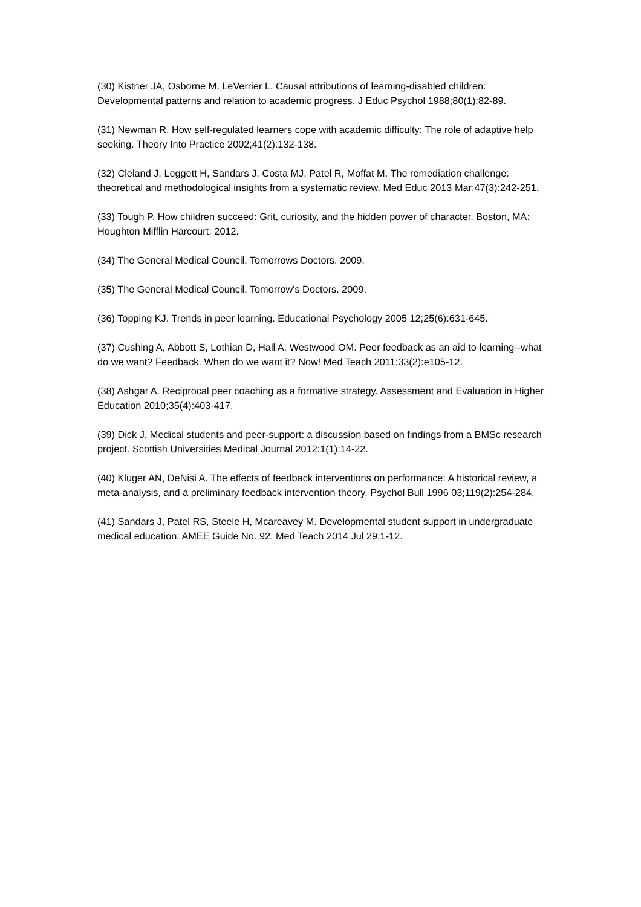(30) Kistner JA, Osborne M, LeVerrier L. Causal attributions of learning-disabled children: Developmental patterns and relation to academic progress. J Educ Psychol 1988;80(1):82-89.
(31) Newman R. How self-regulated learners cope with academic difficulty: The role of adaptive help seeking. Theory Into Practice 2002;41(2):132-138.
(32) Cleland J, Leggett H, Sandars J, Costa MJ, Patel R, Moffat M. The remediation challenge: theoretical and methodological insights from a systematic review. Med Educ 2013 Mar;47(3):242-251.
(33) Tough P. How children succeed: Grit, curiosity, and the hidden power of character. Boston, MA: Houghton Mifflin Harcourt; 2012.
(34) The General Medical Council. Tomorrows Doctors. 2009.
(35) The General Medical Council. Tomorrow's Doctors. 2009.
(36) Topping KJ. Trends in peer learning. Educational Psychology 2005 12;25(6):631-645.
(37) Cushing A, Abbott S, Lothian D, Hall A, Westwood OM. Peer feedback as an aid to learning--what do we want? Feedback. When do we want it? Now! Med Teach 2011;33(2):e105-12.
(38) Ashgar A. Reciprocal peer coaching as a formative strategy. Assessment and Evaluation in Higher Education 2010;35(4):403-417.
(39) Dick J. Medical students and peer-support: a discussion based on findings from a BMSc research project. Scottish Universities Medical Journal 2012;1(1):14-22.
(40) Kluger AN, DeNisi A. The effects of feedback interventions on performance: A historical review, a meta-analysis, and a preliminary feedback intervention theory. Psychol Bull 1996 03;119(2):254-284.
(41) Sandars J, Patel RS, Steele H, Mcareavey M. Developmental student support in undergraduate medical education: AMEE Guide No. 92. Med Teach 2014 Jul 29:1-12.